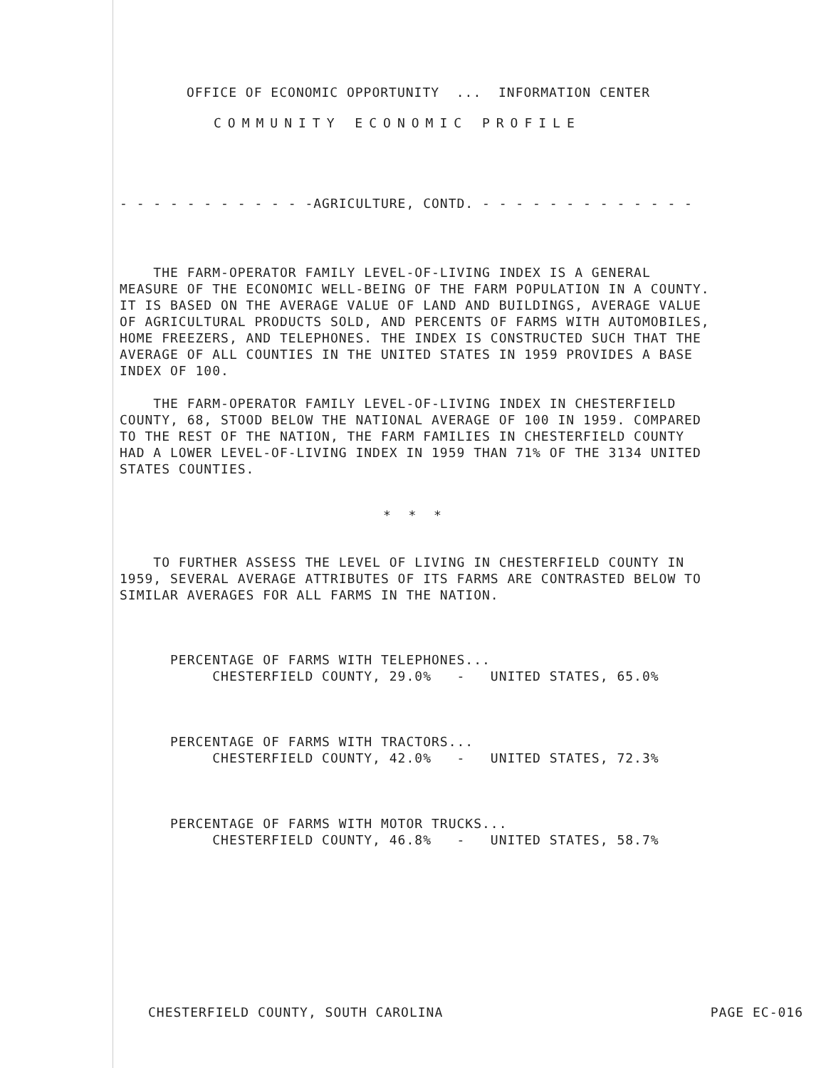OFFICE OF ECONOMIC OPPORTUNITY ... INFORMATION CENTER
COMMUNITY ECONOMIC PROFILE
- - - - - - - - - - - -AGRICULTURE, CONTD. - - - - - - - - - - - - -
THE FARM-OPERATOR FAMILY LEVEL-OF-LIVING INDEX IS A GENERAL MEASURE OF THE ECONOMIC WELL-BEING OF THE FARM POPULATION IN A COUNTY. IT IS BASED ON THE AVERAGE VALUE OF LAND AND BUILDINGS, AVERAGE VALUE OF AGRICULTURAL PRODUCTS SOLD, AND PERCENTS OF FARMS WITH AUTOMOBILES, HOME FREEZERS, AND TELEPHONES. THE INDEX IS CONSTRUCTED SUCH THAT THE AVERAGE OF ALL COUNTIES IN THE UNITED STATES IN 1959 PROVIDES A BASE INDEX OF 100.
THE FARM-OPERATOR FAMILY LEVEL-OF-LIVING INDEX IN CHESTERFIELD COUNTY, 68, STOOD BELOW THE NATIONAL AVERAGE OF 100 IN 1959. COMPARED TO THE REST OF THE NATION, THE FARM FAMILIES IN CHESTERFIELD COUNTY HAD A LOWER LEVEL-OF-LIVING INDEX IN 1959 THAN 71% OF THE 3134 UNITED STATES COUNTIES.
* * *
TO FURTHER ASSESS THE LEVEL OF LIVING IN CHESTERFIELD COUNTY IN 1959, SEVERAL AVERAGE ATTRIBUTES OF ITS FARMS ARE CONTRASTED BELOW TO SIMILAR AVERAGES FOR ALL FARMS IN THE NATION.
PERCENTAGE OF FARMS WITH TELEPHONES... CHESTERFIELD COUNTY, 29.0% - UNITED STATES, 65.0%
PERCENTAGE OF FARMS WITH TRACTORS... CHESTERFIELD COUNTY, 42.0% - UNITED STATES, 72.3%
PERCENTAGE OF FARMS WITH MOTOR TRUCKS... CHESTERFIELD COUNTY, 46.8% - UNITED STATES, 58.7%
CHESTERFIELD COUNTY, SOUTH CAROLINA
PAGE EC-016